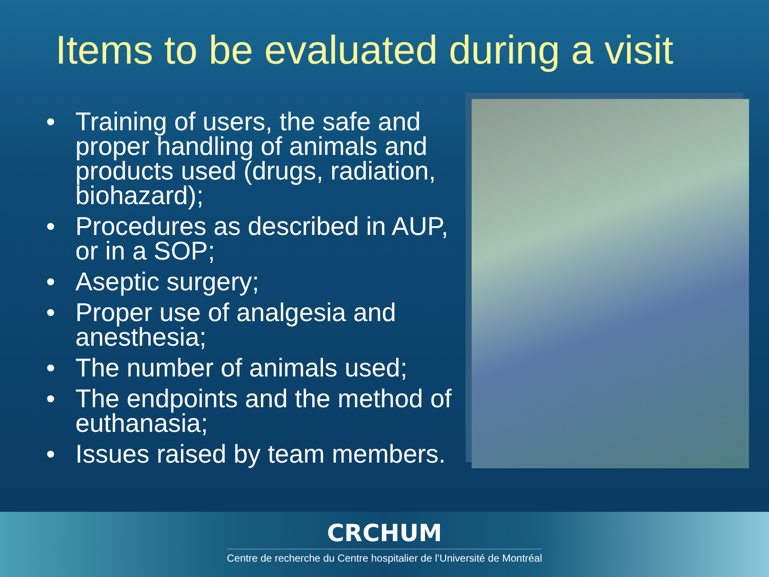Items to be evaluated during a visit
• Training of users, the safe and proper handling of animals and products used (drugs, radiation, biohazard);
• Procedures as described in AUP, or in a SOP;
• Aseptic surgery;
• Proper use of analgesia and anesthesia;
• The number of animals used;
• The endpoints and the method of euthanasia;
• Issues raised by team members.
CRCHUM
Centre de recherche du Centre hospitalier de l’Université de Montréal